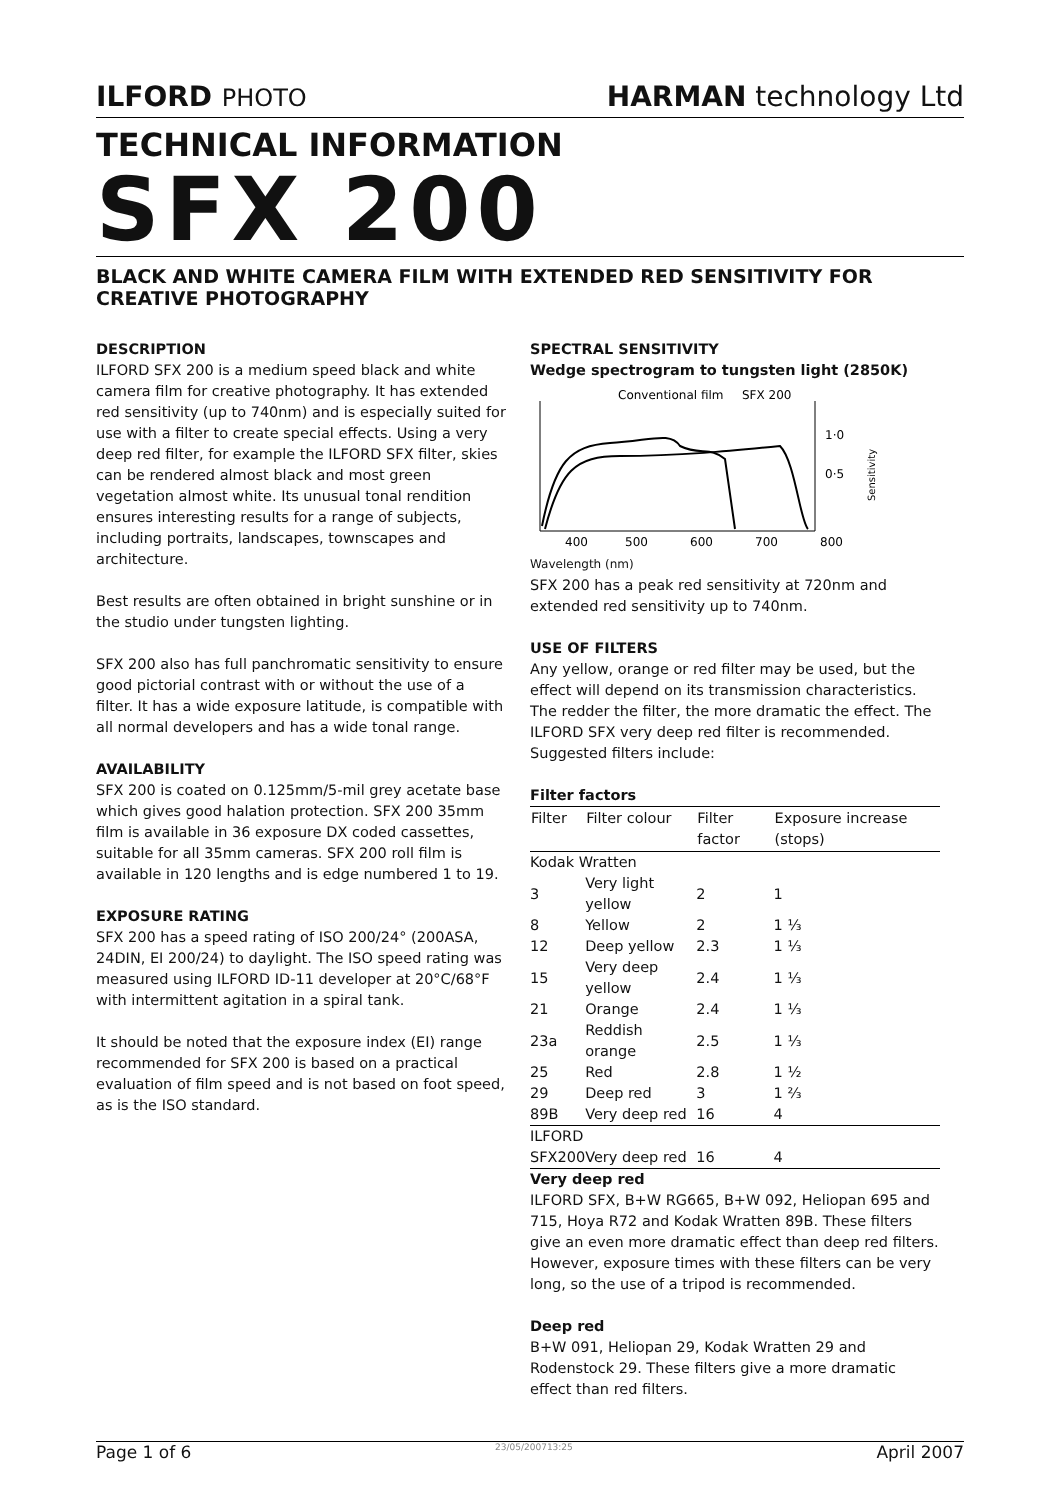ILFORD PHOTO
HARMAN technology Ltd
TECHNICAL INFORMATION
SFX 200
BLACK AND WHITE CAMERA FILM WITH EXTENDED RED SENSITIVITY FOR CREATIVE PHOTOGRAPHY
DESCRIPTION
ILFORD SFX 200 is a medium speed black and white camera film for creative photography. It has extended red sensitivity (up to 740nm) and is especially suited for use with a filter to create special effects. Using a very deep red filter, for example the ILFORD SFX filter, skies can be rendered almost black and most green vegetation almost white. Its unusual tonal rendition ensures interesting results for a range of subjects, including portraits, landscapes, townscapes and architecture.
Best results are often obtained in bright sunshine or in the studio under tungsten lighting.
SFX 200 also has full panchromatic sensitivity to ensure good pictorial contrast with or without the use of a filter. It has a wide exposure latitude, is compatible with all normal developers and has a wide tonal range.
AVAILABILITY
SFX 200 is coated on 0.125mm/5-mil grey acetate base which gives good halation protection. SFX 200 35mm film is available in 36 exposure DX coded cassettes, suitable for all 35mm cameras. SFX 200 roll film is available in 120 lengths and is edge numbered 1 to 19.
EXPOSURE RATING
SFX 200 has a speed rating of ISO 200/24° (200ASA, 24DIN, EI 200/24) to daylight. The ISO speed rating was measured using ILFORD ID-11 developer at 20°C/68°F with intermittent agitation in a spiral tank.
It should be noted that the exposure index (EI) range recommended for SFX 200 is based on a practical evaluation of film speed and is not based on foot speed, as is the ISO standard.
SPECTRAL SENSITIVITY
Wedge spectrogram to tungsten light (2850K)
Conventional film
SFX 200
1·0
0·5
Sensitivity
400
500
600
700
800
Wavelength (nm)
SFX 200 has a peak red sensitivity at 720nm and extended red sensitivity up to 740nm.
USE OF FILTERS
Any yellow, orange or red filter may be used, but the effect will depend on its transmission characteristics. The redder the filter, the more dramatic the effect. The ILFORD SFX very deep red filter is recommended.
Suggested filters include:
Filter factors
| Filter | Filter colour | Filter factor | Exposure increase (stops) |
| --- | --- | --- | --- |
| Kodak Wratten | | | |
| 3 | Very light yellow | 2 | 1 |
| 8 | Yellow | 2 | 1 ⅓ |
| 12 | Deep yellow | 2.3 | 1 ⅓ |
| 15 | Very deep yellow | 2.4 | 1 ⅓ |
| 21 | Orange | 2.4 | 1 ⅓ |
| 23a | Reddish orange | 2.5 | 1 ⅓ |
| 25 | Red | 2.8 | 1 ½ |
| 29 | Deep red | 3 | 1 ⅔ |
| 89B | Very deep red | 16 | 4 |
| ILFORD SFX200 | Very deep red | 16 | 4 |
Very deep red
ILFORD SFX, B+W RG665, B+W 092, Heliopan 695 and 715, Hoya R72 and Kodak Wratten 89B. These filters give an even more dramatic effect than deep red filters. However, exposure times with these filters can be very long, so the use of a tripod is recommended.
Deep red
B+W 091, Heliopan 29, Kodak Wratten 29 and Rodenstock 29. These filters give a more dramatic effect than red filters.
Page 1 of 6 23/05/200713:25 April 2007